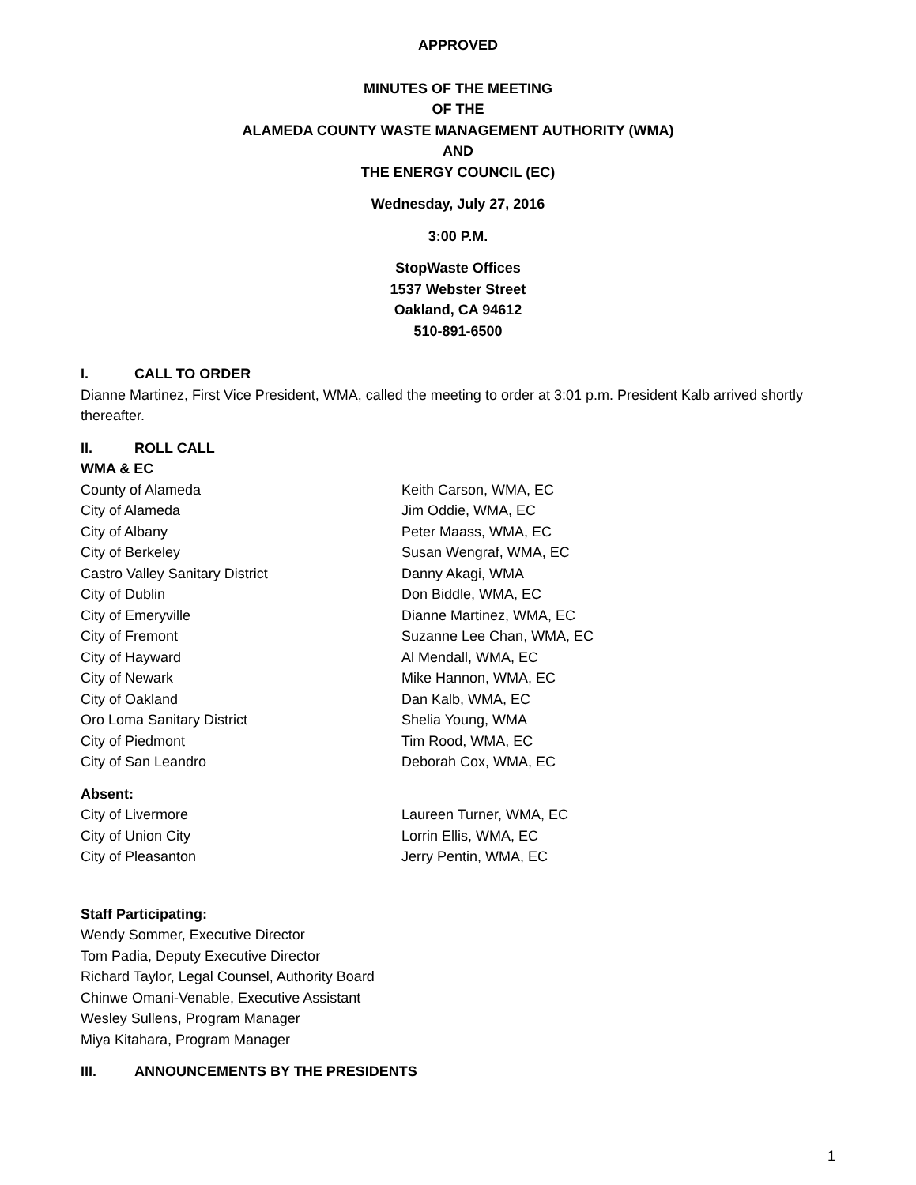APPROVED
MINUTES OF THE MEETING
OF THE
ALAMEDA COUNTY WASTE MANAGEMENT AUTHORITY (WMA)
AND
THE ENERGY COUNCIL (EC)
Wednesday, July 27, 2016
3:00 P.M.
StopWaste Offices
1537 Webster Street
Oakland, CA 94612
510-891-6500
I. CALL TO ORDER
Dianne Martinez, First Vice President, WMA, called the meeting to order at 3:01 p.m. President Kalb arrived shortly thereafter.
II. ROLL CALL
WMA & EC
County of Alameda Keith Carson, WMA, EC
City of Alameda Jim Oddie, WMA, EC
City of Albany Peter Maass, WMA, EC
City of Berkeley Susan Wengraf, WMA, EC
Castro Valley Sanitary District Danny Akagi, WMA
City of Dublin Don Biddle, WMA, EC
City of Emeryville Dianne Martinez, WMA, EC
City of Fremont Suzanne Lee Chan, WMA, EC
City of Hayward Al Mendall, WMA, EC
City of Newark Mike Hannon, WMA, EC
City of Oakland Dan Kalb, WMA, EC
Oro Loma Sanitary District Shelia Young, WMA
City of Piedmont Tim Rood, WMA, EC
City of San Leandro Deborah Cox, WMA, EC
Absent:
City of Livermore Laureen Turner, WMA, EC
City of Union City Lorrin Ellis, WMA, EC
City of Pleasanton Jerry Pentin, WMA, EC
Staff Participating:
Wendy Sommer, Executive Director
Tom Padia, Deputy Executive Director
Richard Taylor, Legal Counsel, Authority Board
Chinwe Omani-Venable, Executive Assistant
Wesley Sullens, Program Manager
Miya Kitahara, Program Manager
III. ANNOUNCEMENTS BY THE PRESIDENTS
1